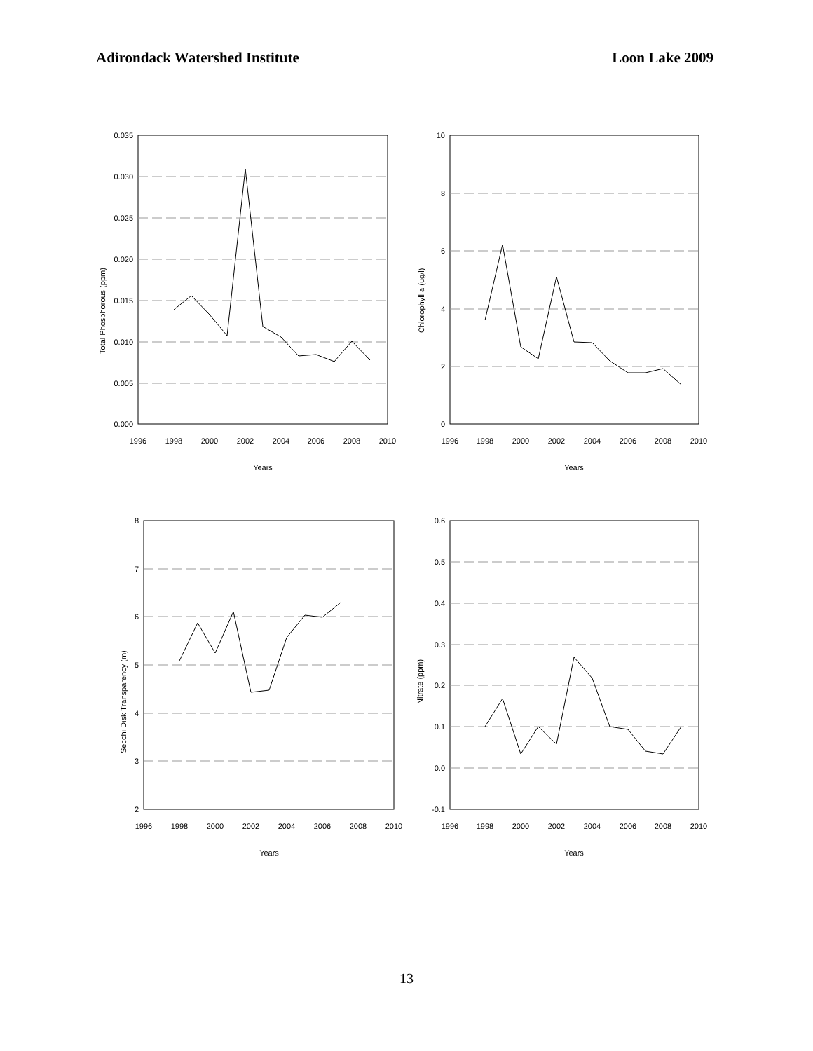Adirondack Watershed Institute Loon Lake 2009
0.035
0.030
0.025
0.020
0.015
0.010
0.005
0.000
1996
1998
2000
2002
2004
2006
2008
2010
Years
Total Phosphorous (ppm)
10
8
6
4
2
0
1996
1998
2000
2002
2004
2006
2008
2010
Years
Chlorophyll a (ug/l)
8
7
6
5
4
3
2
1996
1998
2000
2002
2004
2006
2008
2010
Years
Secchi Disk Transparency (m)
0.6
0.5
0.4
0.3
0.2
0.1
0.0
-0.1
1996
1998
2000
2002
2004
2006
2008
2010
Years
Nitrate (ppm)
13